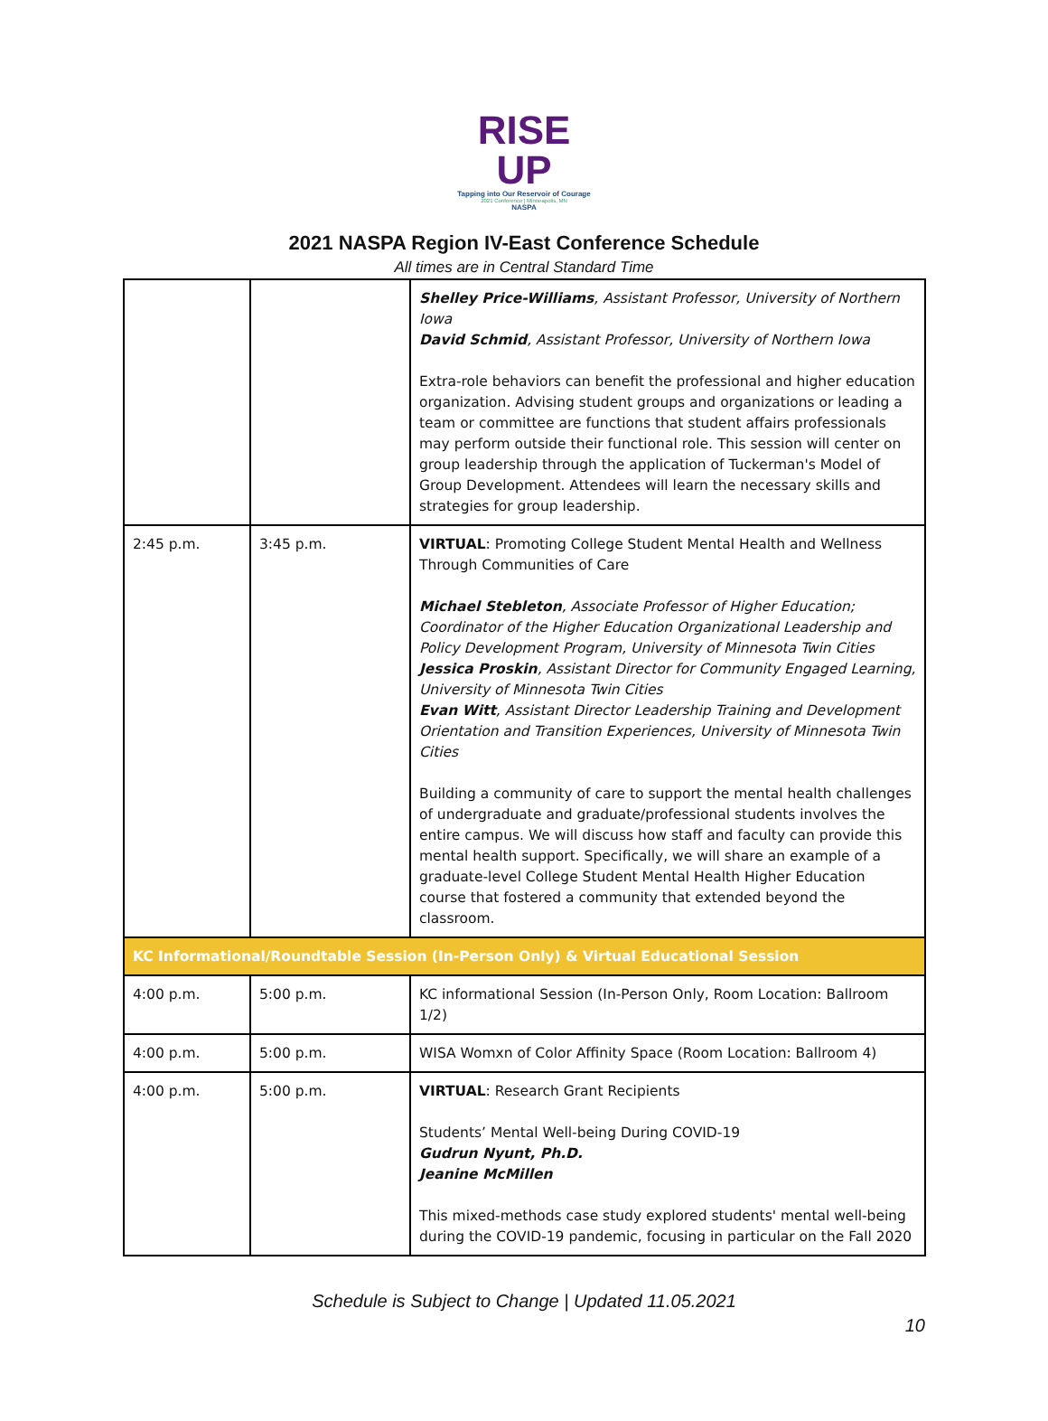RISE UP
Tapping into Our Reservoir of Courage
2021 Conference | Minneapolis, MN
NASPA
2021 NASPA Region IV-East Conference Schedule
All times are in Central Standard Time
| | | Shelley Price-Williams , Assistant Professor, University of Northern Iowa David Schmid , Assistant Professor, University of Northern Iowa Extra-role behaviors can benefit the professional and higher education organization. Advising student groups and organizations or leading a team or committee are functions that student affairs professionals may perform outside their functional role. This session will center on group leadership through the application of Tuckerman's Model of Group Development. Attendees will learn the necessary skills and strategies for group leadership. |
| 2:45 p.m. | 3:45 p.m. | VIRTUAL : Promoting College Student Mental Health and Wellness Through Communities of Care Michael Stebleton , Associate Professor of Higher Education; Coordinator of the Higher Education Organizational Leadership and Policy Development Program, University of Minnesota Twin Cities Jessica Proskin , Assistant Director for Community Engaged Learning, University of Minnesota Twin Cities Evan Witt , Assistant Director Leadership Training and Development Orientation and Transition Experiences, University of Minnesota Twin Cities Building a community of care to support the mental health challenges of undergraduate and graduate/professional students involves the entire campus. We will discuss how staff and faculty can provide this mental health support. Specifically, we will share an example of a graduate-level College Student Mental Health Higher Education course that fostered a community that extended beyond the classroom. |
| KC Informational/Roundtable Session (In-Person Only) & Virtual Educational Session | | |
| 4:00 p.m. | 5:00 p.m. | KC informational Session (In-Person Only, Room Location: Ballroom 1/2) |
| 4:00 p.m. | 5:00 p.m. | WISA Womxn of Color Affinity Space (Room Location: Ballroom 4) |
| 4:00 p.m. | 5:00 p.m. | VIRTUAL : Research Grant Recipients Students’ Mental Well-being During COVID-19 Gudrun Nyunt, Ph.D. Jeanine McMillen This mixed-methods case study explored students' mental well-being during the COVID-19 pandemic, focusing in particular on the Fall 2020 |
Schedule is Subject to Change | Updated 11.05.2021
10